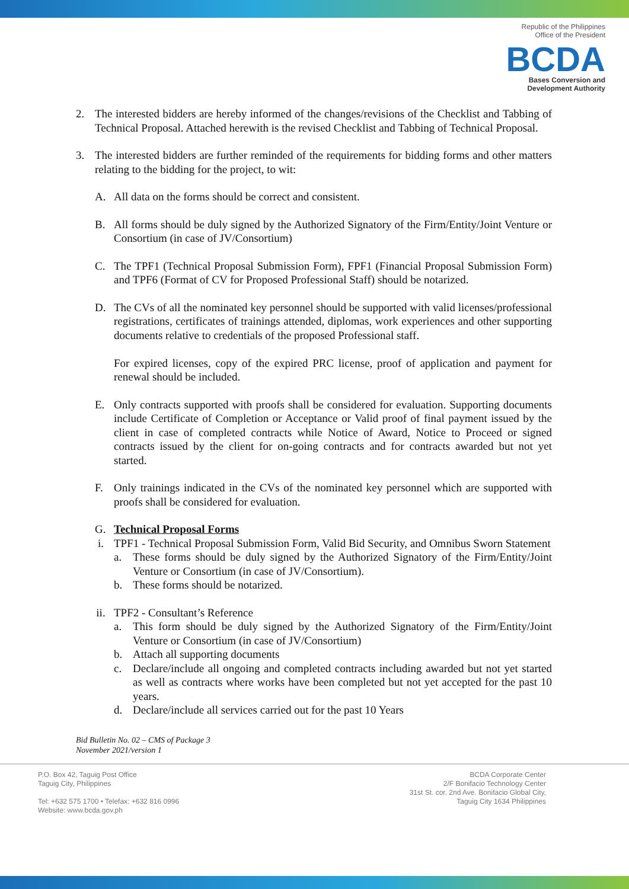Republic of the Philippines
Office of the President
BCDA
Bases Conversion and
Development Authority
2. The interested bidders are hereby informed of the changes/revisions of the Checklist and Tabbing of Technical Proposal. Attached herewith is the revised Checklist and Tabbing of Technical Proposal.
3. The interested bidders are further reminded of the requirements for bidding forms and other matters relating to the bidding for the project, to wit:
A. All data on the forms should be correct and consistent.
B. All forms should be duly signed by the Authorized Signatory of the Firm/Entity/Joint Venture or Consortium (in case of JV/Consortium)
C. The TPF1 (Technical Proposal Submission Form), FPF1 (Financial Proposal Submission Form) and TPF6 (Format of CV for Proposed Professional Staff) should be notarized.
D. The CVs of all the nominated key personnel should be supported with valid licenses/professional registrations, certificates of trainings attended, diplomas, work experiences and other supporting documents relative to credentials of the proposed Professional staff.
For expired licenses, copy of the expired PRC license, proof of application and payment for renewal should be included.
E. Only contracts supported with proofs shall be considered for evaluation. Supporting documents include Certificate of Completion or Acceptance or Valid proof of final payment issued by the client in case of completed contracts while Notice of Award, Notice to Proceed or signed contracts issued by the client for on-going contracts and for contracts awarded but not yet started.
F. Only trainings indicated in the CVs of the nominated key personnel which are supported with proofs shall be considered for evaluation.
G. Technical Proposal Forms
i. TPF1 - Technical Proposal Submission Form, Valid Bid Security, and Omnibus Sworn Statement
a. These forms should be duly signed by the Authorized Signatory of the Firm/Entity/Joint Venture or Consortium (in case of JV/Consortium).
b. These forms should be notarized.
ii. TPF2 - Consultant’s Reference
a. This form should be duly signed by the Authorized Signatory of the Firm/Entity/Joint Venture or Consortium (in case of JV/Consortium)
b. Attach all supporting documents
c. Declare/include all ongoing and completed contracts including awarded but not yet started as well as contracts where works have been completed but not yet accepted for the past 10 years.
d. Declare/include all services carried out for the past 10 Years
Bid Bulletin No. 02 – CMS of Package 3
November 2021/version 1
P.O. Box 42, Taguig Post Office
Taguig City, Philippines
Tel: +632 575 1700 • Telefax: +632 816 0996
Website: www.bcda.gov.ph
BCDA Corporate Center
2/F Bonifacio Technology Center
31st St. cor. 2nd Ave. Bonifacio Global City,
Taguig City 1634 Philippines